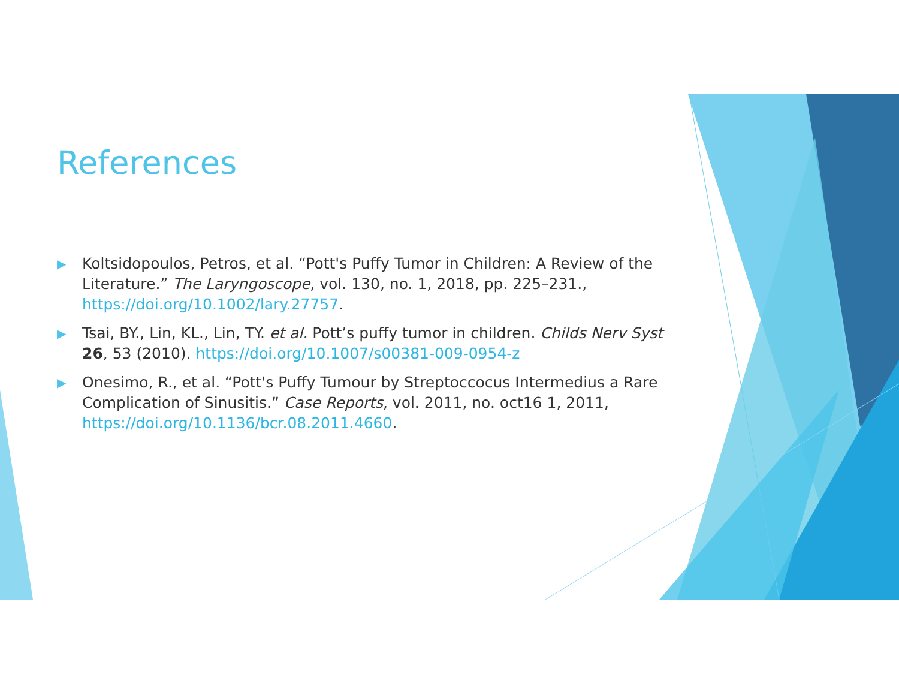References
▶ Koltsidopoulos, Petros, et al. “Pott's Puffy Tumor in Children: A Review of the Literature.” The Laryngoscope, vol. 130, no. 1, 2018, pp. 225–231., https://doi.org/10.1002/lary.27757.
▶ Tsai, BY., Lin, KL., Lin, TY. et al. Pott’s puffy tumor in children. Childs Nerv Syst 26, 53 (2010). https://doi.org/10.1007/s00381-009-0954-z
▶ Onesimo, R., et al. “Pott's Puffy Tumour by Streptoccocus Intermedius a Rare Complication of Sinusitis.” Case Reports, vol. 2011, no. oct16 1, 2011, https://doi.org/10.1136/bcr.08.2011.4660.